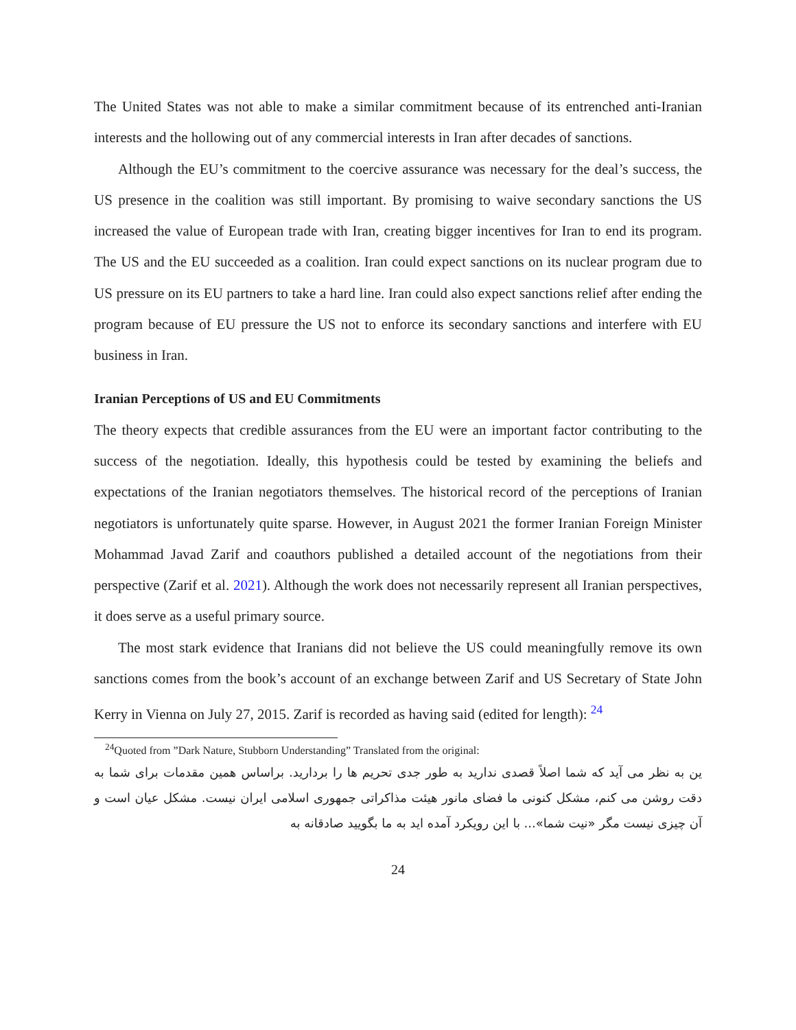The United States was not able to make a similar commitment because of its entrenched anti-Iranian interests and the hollowing out of any commercial interests in Iran after decades of sanctions.
Although the EU’s commitment to the coercive assurance was necessary for the deal’s success, the US presence in the coalition was still important. By promising to waive secondary sanctions the US increased the value of European trade with Iran, creating bigger incentives for Iran to end its program. The US and the EU succeeded as a coalition. Iran could expect sanctions on its nuclear program due to US pressure on its EU partners to take a hard line. Iran could also expect sanctions relief after ending the program because of EU pressure the US not to enforce its secondary sanctions and interfere with EU business in Iran.
Iranian Perceptions of US and EU Commitments
The theory expects that credible assurances from the EU were an important factor contributing to the success of the negotiation. Ideally, this hypothesis could be tested by examining the beliefs and expectations of the Iranian negotiators themselves. The historical record of the perceptions of Iranian negotiators is unfortunately quite sparse. However, in August 2021 the former Iranian Foreign Minister Mohammad Javad Zarif and coauthors published a detailed account of the negotiations from their perspective (Zarif et al. 2021). Although the work does not necessarily represent all Iranian perspectives, it does serve as a useful primary source.
The most stark evidence that Iranians did not believe the US could meaningfully remove its own sanctions comes from the book’s account of an exchange between Zarif and US Secretary of State John Kerry in Vienna on July 27, 2015. Zarif is recorded as having said (edited for length): <sup>24</sup>
<sup>24</sup> Quoted from ”Dark Nature, Stubborn Understanding” Translated from the original:
ین به نظر می آید که شما اصلاً قصدی ندارید به طور جدی تحریم ها را بردارید. براساس همین مقدمات برای شما به دقت روشن می کنم، مشکل کنونی ما فضای مانور هیئت مذاکراتی جمهوری اسلامی ایران نیست. مشکل عیان است و آن چیزی نیست مگر «نیت شما»... با این رویکرد آمده اید به ما بگویید صادقانه به
24